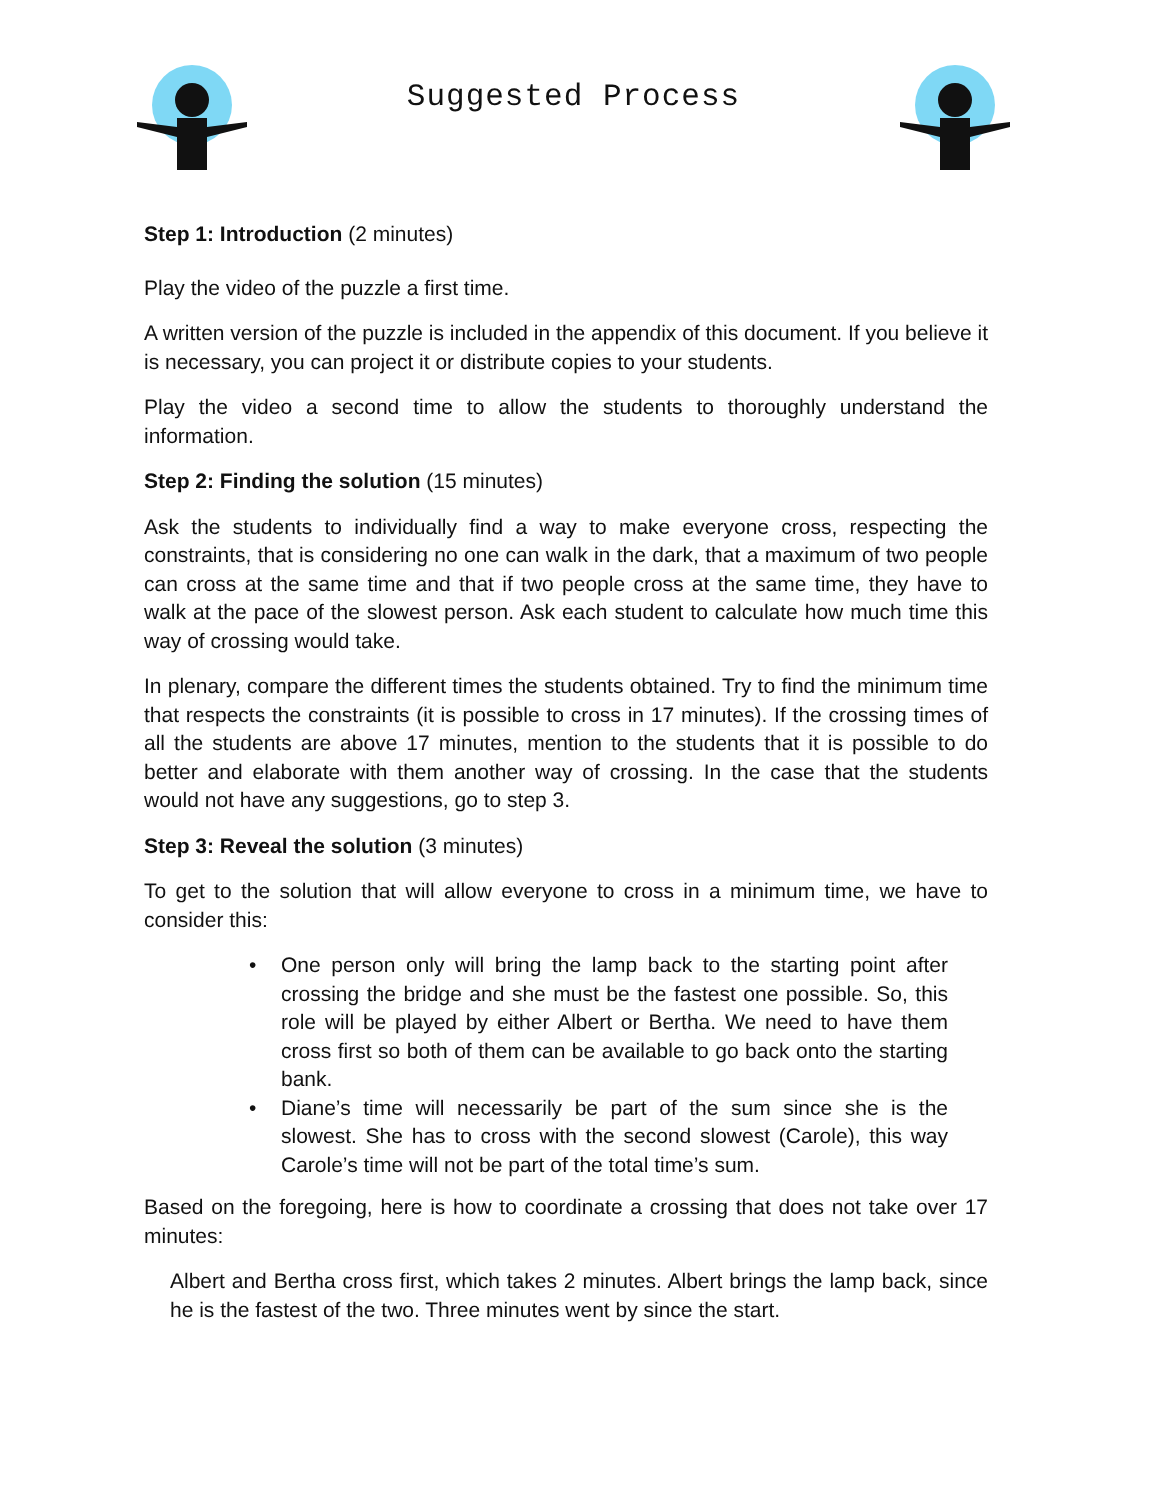Suggested Process
Step 1: Introduction (2 minutes)
Play the video of the puzzle a first time.
A written version of the puzzle is included in the appendix of this document. If you believe it is necessary, you can project it or distribute copies to your students.
Play the video a second time to allow the students to thoroughly understand the information.
Step 2: Finding the solution (15 minutes)
Ask the students to individually find a way to make everyone cross, respecting the constraints, that is considering no one can walk in the dark, that a maximum of two people can cross at the same time and that if two people cross at the same time, they have to walk at the pace of the slowest person. Ask each student to calculate how much time this way of crossing would take.
In plenary, compare the different times the students obtained. Try to find the minimum time that respects the constraints (it is possible to cross in 17 minutes). If the crossing times of all the students are above 17 minutes, mention to the students that it is possible to do better and elaborate with them another way of crossing. In the case that the students would not have any suggestions, go to step 3.
Step 3: Reveal the solution (3 minutes)
To get to the solution that will allow everyone to cross in a minimum time, we have to consider this:
• One person only will bring the lamp back to the starting point after crossing the bridge and she must be the fastest one possible. So, this role will be played by either Albert or Bertha. We need to have them cross first so both of them can be available to go back onto the starting bank.
• Diane’s time will necessarily be part of the sum since she is the slowest. She has to cross with the second slowest (Carole), this way Carole’s time will not be part of the total time’s sum.
Based on the foregoing, here is how to coordinate a crossing that does not take over 17 minutes:
Albert and Bertha cross first, which takes 2 minutes. Albert brings the lamp back, since he is the fastest of the two. Three minutes went by since the start.